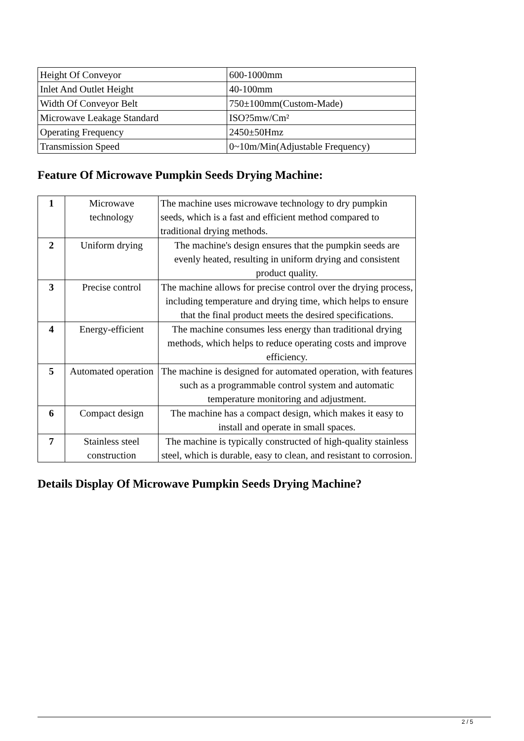| Height Of Conveyor | 600-1000mm |
| Inlet And Outlet Height | 40-100mm |
| Width Of Conveyor Belt | 750±100mm(Custom-Made) |
| Microwave Leakage Standard | ISO?5mw/Cm² |
| Operating Frequency | 2450±50Hmz |
| Transmission Speed | 0~10m/Min(Adjustable Frequency) |
Feature Of Microwave Pumpkin Seeds Drying Machine:
| 1 | Microwave technology | The machine uses microwave technology to dry pumpkin seeds, which is a fast and efficient method compared to traditional drying methods. |
| 2 | Uniform drying | The machine's design ensures that the pumpkin seeds are evenly heated, resulting in uniform drying and consistent product quality. |
| 3 | Precise control | The machine allows for precise control over the drying process, including temperature and drying time, which helps to ensure that the final product meets the desired specifications. |
| 4 | Energy-efficient | The machine consumes less energy than traditional drying methods, which helps to reduce operating costs and improve efficiency. |
| 5 | Automated operation | The machine is designed for automated operation, with features such as a programmable control system and automatic temperature monitoring and adjustment. |
| 6 | Compact design | The machine has a compact design, which makes it easy to install and operate in small spaces. |
| 7 | Stainless steel construction | The machine is typically constructed of high-quality stainless steel, which is durable, easy to clean, and resistant to corrosion. |
Details Display Of Microwave Pumpkin Seeds Drying Machine?
2 / 5